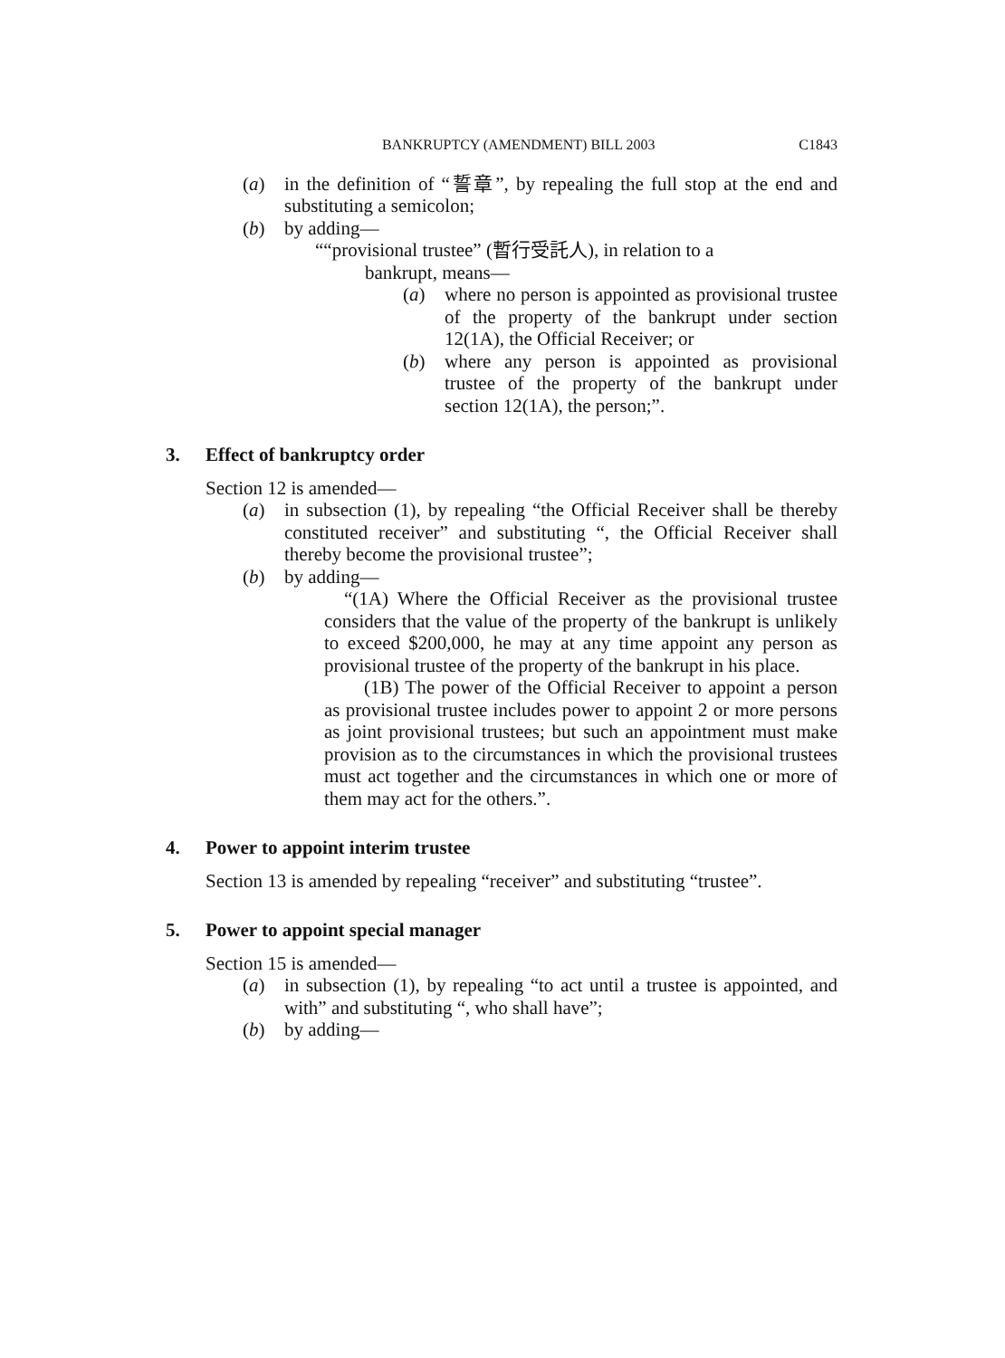BANKRUPTCY (AMENDMENT) BILL 2003 C1843
(a) in the definition of “誓章”, by repealing the full stop at the end and substituting a semicolon;
(b) by adding—
““provisional trustee” (暫行受託人), in relation to a
bankrupt, means—
(a) where no person is appointed as provisional trustee of the property of the bankrupt under section 12(1A), the Official Receiver; or
(b) where any person is appointed as provisional trustee of the property of the bankrupt under section 12(1A), the person;”.
3. Effect of bankruptcy order
Section 12 is amended—
(a) in subsection (1), by repealing “the Official Receiver shall be thereby constituted receiver” and substituting “, the Official Receiver shall thereby become the provisional trustee”;
(b) by adding—
“(1A) Where the Official Receiver as the provisional trustee considers that the value of the property of the bankrupt is unlikely to exceed $200,000, he may at any time appoint any person as provisional trustee of the property of the bankrupt in his place.
(1B) The power of the Official Receiver to appoint a person as provisional trustee includes power to appoint 2 or more persons as joint provisional trustees; but such an appointment must make provision as to the circumstances in which the provisional trustees must act together and the circumstances in which one or more of them may act for the others.”.
4. Power to appoint interim trustee
Section 13 is amended by repealing “receiver” and substituting “trustee”.
5. Power to appoint special manager
Section 15 is amended—
(a) in subsection (1), by repealing “to act until a trustee is appointed, and with” and substituting “, who shall have”;
(b) by adding—